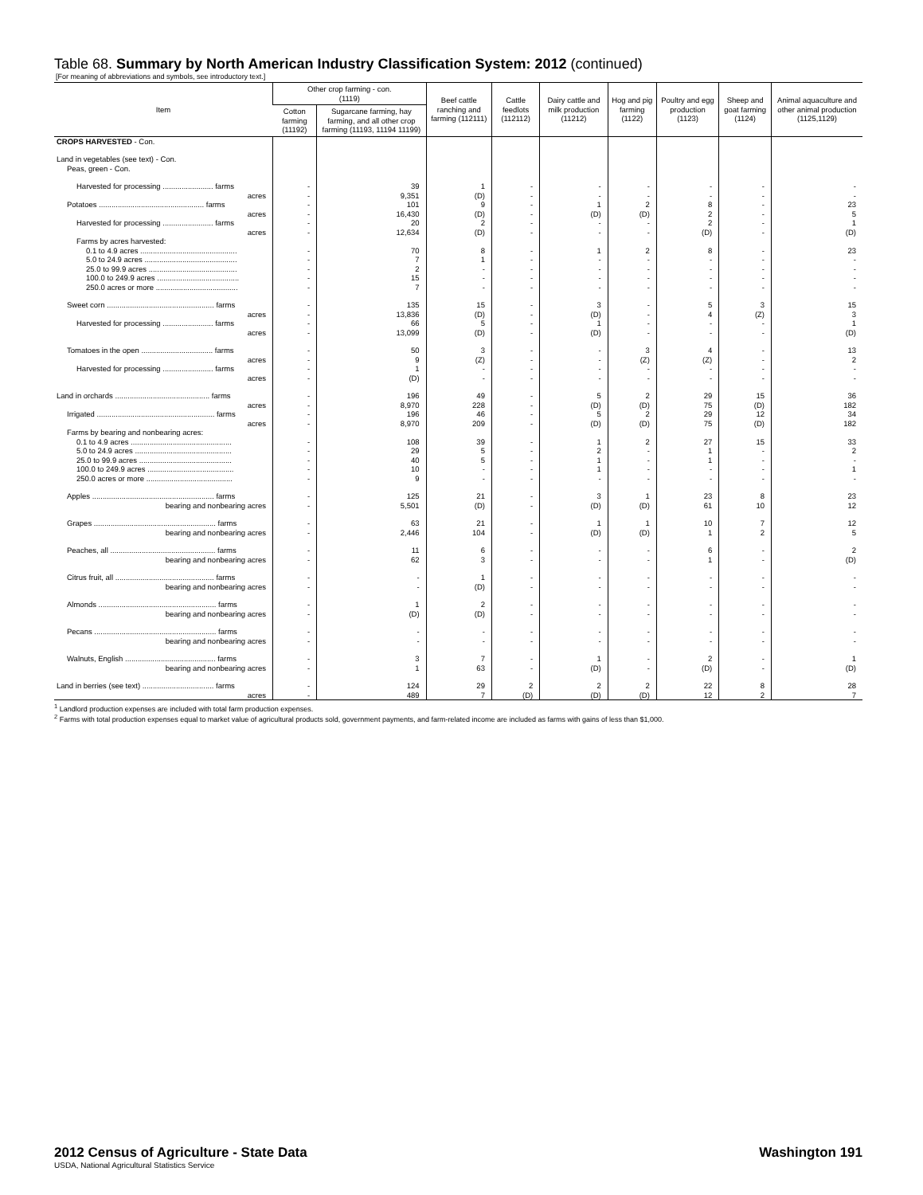Table 68. Summary by North American Industry Classification System: 2012 (continued)
[For meaning of abbreviations and symbols, see introductory text.]
| Item | Other crop farming - con. (1119) | | Beef cattle ranching and farming (112111) | Cattle feedlots (112112) | Dairy cattle and milk production (11212) | Hog and pig farming (1122) | Poultry and egg production (1123) | Sheep and goat farming (1124) | Animal aquaculture and other animal production (1125,1129) |
| --- | --- | --- | --- | --- | --- | --- | --- | --- | --- |
| | Cotton farming (11192) | Sugarcane farming, hay farming, and all other crop farming (11193, 11194 11199) | | | | | | | |
| CROPS HARVESTED - Con. | | | | | | | | | |
| Land in vegetables (see text) - Con. | | | | | | | | | |
| Peas, green - Con. | | | | | | | | | |
| Harvested for processing ........................ farms | - | 39 | 1 | - | - | - | - | - | - |
| acres | - | 9,351 | (D) | - | - | - | - | - | - |
| Potatoes .................................................. farms | - | 101 | 9 | - | 1 | 2 | 8 | - | 23 |
| acres | - | 16,430 | (D) | - | (D) | (D) | 2 | - | 5 |
| Harvested for processing ........................ farms | - | 20 | 2 | - | - | - | 2 | - | 1 |
| acres | - | 12,634 | (D) | - | - | - | (D) | - | (D) |
| Farms by acres harvested: | | | | | | | | | |
| 0.1 to 4.9 acres .............................................. | - | 70 | 8 | - | 1 | 2 | 8 | - | 23 |
| 5.0 to 24.9 acres ............................................ | - | 7 | 1 | - | - | - | - | - | - |
| 25.0 to 99.9 acres .......................................... | - | 2 | - | - | - | - | - | - | - |
| 100.0 to 249.9 acres ....................................... | - | 15 | - | - | - | - | - | - | - |
| 250.0 acres or more ....................................... | - | 7 | - | - | - | - | - | - | - |
| Sweet corn ................................................... farms | - | 135 | 15 | - | 3 | - | 5 | 3 | 15 |
| acres | - | 13,836 | (D) | - | (D) | - | 4 | (Z) | 3 |
| Harvested for processing ........................ farms | - | 66 | 5 | - | 1 | - | - | - | 1 |
| acres | - | 13,099 | (D) | - | (D) | - | - | - | (D) |
| Tomatoes in the open .................................. farms | - | 50 | 3 | - | - | 3 | 4 | - | 13 |
| acres | - | 9 | (Z) | - | - | (Z) | (Z) | - | 2 |
| Harvested for processing ........................ farms | - | 1 | - | - | - | - | - | - | - |
| acres | - | (D) | - | - | - | - | - | - | - |
| Land in orchards ............................................. farms | - | 196 | 49 | - | 5 | 2 | 29 | 15 | 36 |
| acres | - | 8,970 | 228 | - | (D) | (D) | 75 | (D) | 182 |
| Irrigated ........................................................ farms | - | 196 | 46 | - | 5 | 2 | 29 | 12 | 34 |
| acres | - | 8,970 | 209 | - | (D) | (D) | 75 | (D) | 182 |
| Farms by bearing and nonbearing acres: | | | | | | | | | |
| 0.1 to 4.9 acres ................................................ | - | 108 | 39 | - | 1 | 2 | 27 | 15 | 33 |
| 5.0 to 24.9 acres .............................................. | - | 29 | 5 | - | 2 | - | 1 | - | 2 |
| 25.0 to 99.9 acres ............................................ | - | 40 | 5 | - | 1 | - | 1 | - | - |
| 100.0 to 249.9 acres ......................................... | - | 10 | - | - | 1 | - | - | - | 1 |
| 250.0 acres or more ......................................... | - | 9 | - | - | - | - | - | - | - |
| Apples .......................................................... farms | - | 125 | 21 | - | 3 | 1 | 23 | 8 | 23 |
| bearing and nonbearing acres | - | 5,501 | (D) | - | (D) | (D) | 61 | 10 | 12 |
| Grapes .......................................................... farms | - | 63 | 21 | - | 1 | 1 | 10 | 7 | 12 |
| bearing and nonbearing acres | - | 2,446 | 104 | - | (D) | (D) | 1 | 2 | 5 |
| Peaches, all .................................................. farms | - | 11 | 6 | - | - | - | 6 | - | 2 |
| bearing and nonbearing acres | - | 62 | 3 | - | - | - | 1 | - | (D) |
| Citrus fruit, all ............................................... farms | - | - | 1 | - | - | - | - | - | - |
| bearing and nonbearing acres | - | - | (D) | - | - | - | - | - | - |
| Almonds ........................................................ farms | - | 1 | 2 | - | - | - | - | - | - |
| bearing and nonbearing acres | - | (D) | (D) | - | - | - | - | - | - |
| Pecans .......................................................... farms | - | - | - | - | - | - | - | - | - |
| bearing and nonbearing acres | - | - | - | - | - | - | - | - | - |
| Walnuts, English ........................................... farms | - | 3 | 7 | - | 1 | - | 2 | - | 1 |
| bearing and nonbearing acres | - | 1 | 63 | - | (D) | - | (D) | - | (D) |
| Land in berries (see text) .................................. farms | - | 124 | 29 | 2 | 2 | 2 | 22 | 8 | 28 |
| acres | - | 489 | 7 | (D) | (D) | (D) | 12 | 2 | 7 |
<sup>1</sup> Landlord production expenses are included with total farm production expenses.
<sup>2</sup> Farms with total production expenses equal to market value of agricultural products sold, government payments, and farm-related income are included as farms with gains of less than $1,000.
2012 Census of Agriculture - State Data Washington 191
USDA, National Agricultural Statistics Service